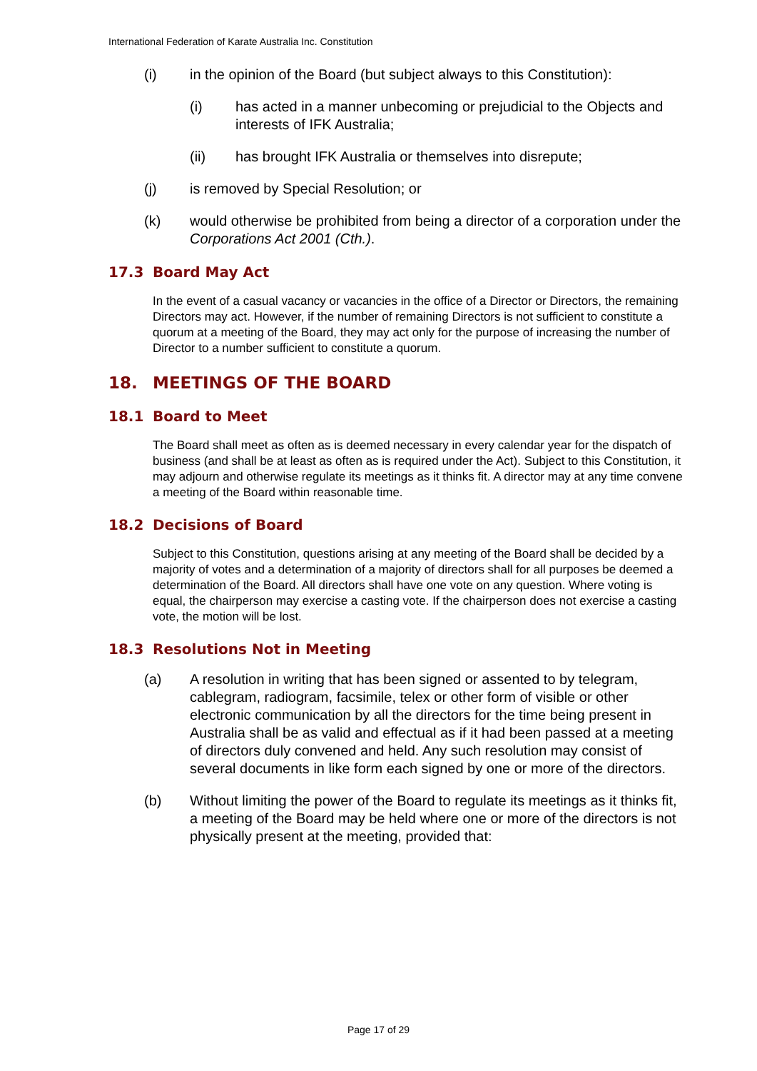International Federation of Karate Australia Inc. Constitution
(i) in the opinion of the Board (but subject always to this Constitution):
(i) has acted in a manner unbecoming or prejudicial to the Objects and interests of IFK Australia;
(ii) has brought IFK Australia or themselves into disrepute;
(j) is removed by Special Resolution; or
(k) would otherwise be prohibited from being a director of a corporation under the Corporations Act 2001 (Cth.).
17.3 Board May Act
In the event of a casual vacancy or vacancies in the office of a Director or Directors, the remaining Directors may act. However, if the number of remaining Directors is not sufficient to constitute a quorum at a meeting of the Board, they may act only for the purpose of increasing the number of Director to a number sufficient to constitute a quorum.
18. MEETINGS OF THE BOARD
18.1 Board to Meet
The Board shall meet as often as is deemed necessary in every calendar year for the dispatch of business (and shall be at least as often as is required under the Act). Subject to this Constitution, it may adjourn and otherwise regulate its meetings as it thinks fit. A director may at any time convene a meeting of the Board within reasonable time.
18.2 Decisions of Board
Subject to this Constitution, questions arising at any meeting of the Board shall be decided by a majority of votes and a determination of a majority of directors shall for all purposes be deemed a determination of the Board. All directors shall have one vote on any question. Where voting is equal, the chairperson may exercise a casting vote. If the chairperson does not exercise a casting vote, the motion will be lost.
18.3 Resolutions Not in Meeting
(a) A resolution in writing that has been signed or assented to by telegram, cablegram, radiogram, facsimile, telex or other form of visible or other electronic communication by all the directors for the time being present in Australia shall be as valid and effectual as if it had been passed at a meeting of directors duly convened and held. Any such resolution may consist of several documents in like form each signed by one or more of the directors.
(b) Without limiting the power of the Board to regulate its meetings as it thinks fit, a meeting of the Board may be held where one or more of the directors is not physically present at the meeting, provided that:
Page 17 of 29